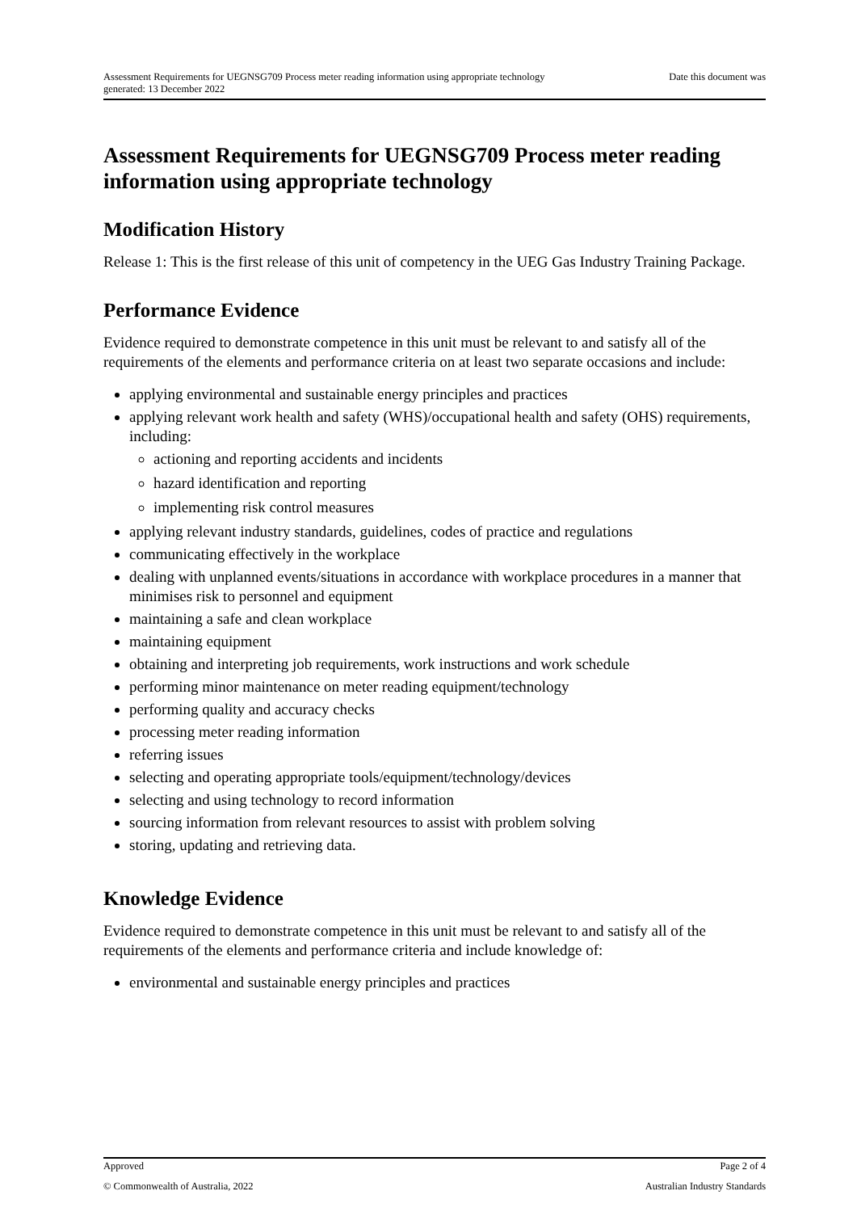Date this document was Assessment Requirements for UEGNSG709 Process meter reading information using appropriate technology
generated: 13 December 2022
Assessment Requirements for UEGNSG709 Process meter reading information using appropriate technology
Modification History
Release 1: This is the first release of this unit of competency in the UEG Gas Industry Training Package.
Performance Evidence
Evidence required to demonstrate competence in this unit must be relevant to and satisfy all of the requirements of the elements and performance criteria on at least two separate occasions and include:
applying environmental and sustainable energy principles and practices
applying relevant work health and safety (WHS)/occupational health and safety (OHS) requirements, including:
actioning and reporting accidents and incidents
hazard identification and reporting
implementing risk control measures
applying relevant industry standards, guidelines, codes of practice and regulations
communicating effectively in the workplace
dealing with unplanned events/situations in accordance with workplace procedures in a manner that minimises risk to personnel and equipment
maintaining a safe and clean workplace
maintaining equipment
obtaining and interpreting job requirements, work instructions and work schedule
performing minor maintenance on meter reading equipment/technology
performing quality and accuracy checks
processing meter reading information
referring issues
selecting and operating appropriate tools/equipment/technology/devices
selecting and using technology to record information
sourcing information from relevant resources to assist with problem solving
storing, updating and retrieving data.
Knowledge Evidence
Evidence required to demonstrate competence in this unit must be relevant to and satisfy all of the requirements of the elements and performance criteria and include knowledge of:
environmental and sustainable energy principles and practices
Approved Page 2 of 4
© Commonwealth of Australia, 2022 Australian Industry Standards